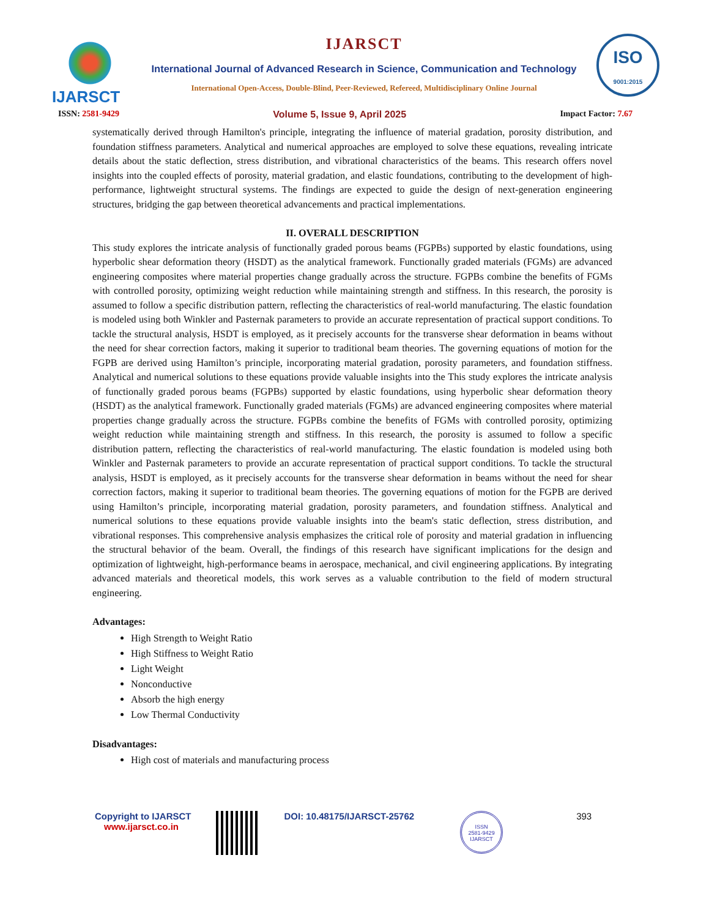IJARSCT IJARSCT
International Journal of Advanced Research in Science, Communication and Technology
International Open-Access, Double-Blind, Peer-Reviewed, Refereed, Multidisciplinary Online Journal
ISO
9001:2015
ISSN: 2581-9429 Volume 5, Issue 9, April 2025 Impact Factor: 7.67
systematically derived through Hamilton's principle, integrating the influence of material gradation, porosity distribution, and foundation stiffness parameters. Analytical and numerical approaches are employed to solve these equations, revealing intricate details about the static deflection, stress distribution, and vibrational characteristics of the beams. This research offers novel insights into the coupled effects of porosity, material gradation, and elastic foundations, contributing to the development of high-performance, lightweight structural systems. The findings are expected to guide the design of next-generation engineering structures, bridging the gap between theoretical advancements and practical implementations.
II. OVERALL DESCRIPTION
This study explores the intricate analysis of functionally graded porous beams (FGPBs) supported by elastic foundations, using hyperbolic shear deformation theory (HSDT) as the analytical framework. Functionally graded materials (FGMs) are advanced engineering composites where material properties change gradually across the structure. FGPBs combine the benefits of FGMs with controlled porosity, optimizing weight reduction while maintaining strength and stiffness. In this research, the porosity is assumed to follow a specific distribution pattern, reflecting the characteristics of real-world manufacturing. The elastic foundation is modeled using both Winkler and Pasternak parameters to provide an accurate representation of practical support conditions. To tackle the structural analysis, HSDT is employed, as it precisely accounts for the transverse shear deformation in beams without the need for shear correction factors, making it superior to traditional beam theories. The governing equations of motion for the FGPB are derived using Hamilton’s principle, incorporating material gradation, porosity parameters, and foundation stiffness. Analytical and numerical solutions to these equations provide valuable insights into the This study explores the intricate analysis of functionally graded porous beams (FGPBs) supported by elastic foundations, using hyperbolic shear deformation theory (HSDT) as the analytical framework. Functionally graded materials (FGMs) are advanced engineering composites where material properties change gradually across the structure. FGPBs combine the benefits of FGMs with controlled porosity, optimizing weight reduction while maintaining strength and stiffness. In this research, the porosity is assumed to follow a specific distribution pattern, reflecting the characteristics of real-world manufacturing. The elastic foundation is modeled using both Winkler and Pasternak parameters to provide an accurate representation of practical support conditions. To tackle the structural analysis, HSDT is employed, as it precisely accounts for the transverse shear deformation in beams without the need for shear correction factors, making it superior to traditional beam theories. The governing equations of motion for the FGPB are derived using Hamilton’s principle, incorporating material gradation, porosity parameters, and foundation stiffness. Analytical and numerical solutions to these equations provide valuable insights into the beam's static deflection, stress distribution, and vibrational responses. This comprehensive analysis emphasizes the critical role of porosity and material gradation in influencing the structural behavior of the beam. Overall, the findings of this research have significant implications for the design and optimization of lightweight, high-performance beams in aerospace, mechanical, and civil engineering applications. By integrating advanced materials and theoretical models, this work serves as a valuable contribution to the field of modern structural engineering.
Advantages:
High Strength to Weight Ratio
High Stiffness to Weight Ratio
Light Weight
Nonconductive
Absorb the high energy
Low Thermal Conductivity
Disadvantages:
High cost of materials and manufacturing process
Copyright to IJARSCT
www.ijarsct.co.in
DOI: 10.48175/IJARSCT-25762
ISSN
2581-9429
IJARSCT
393